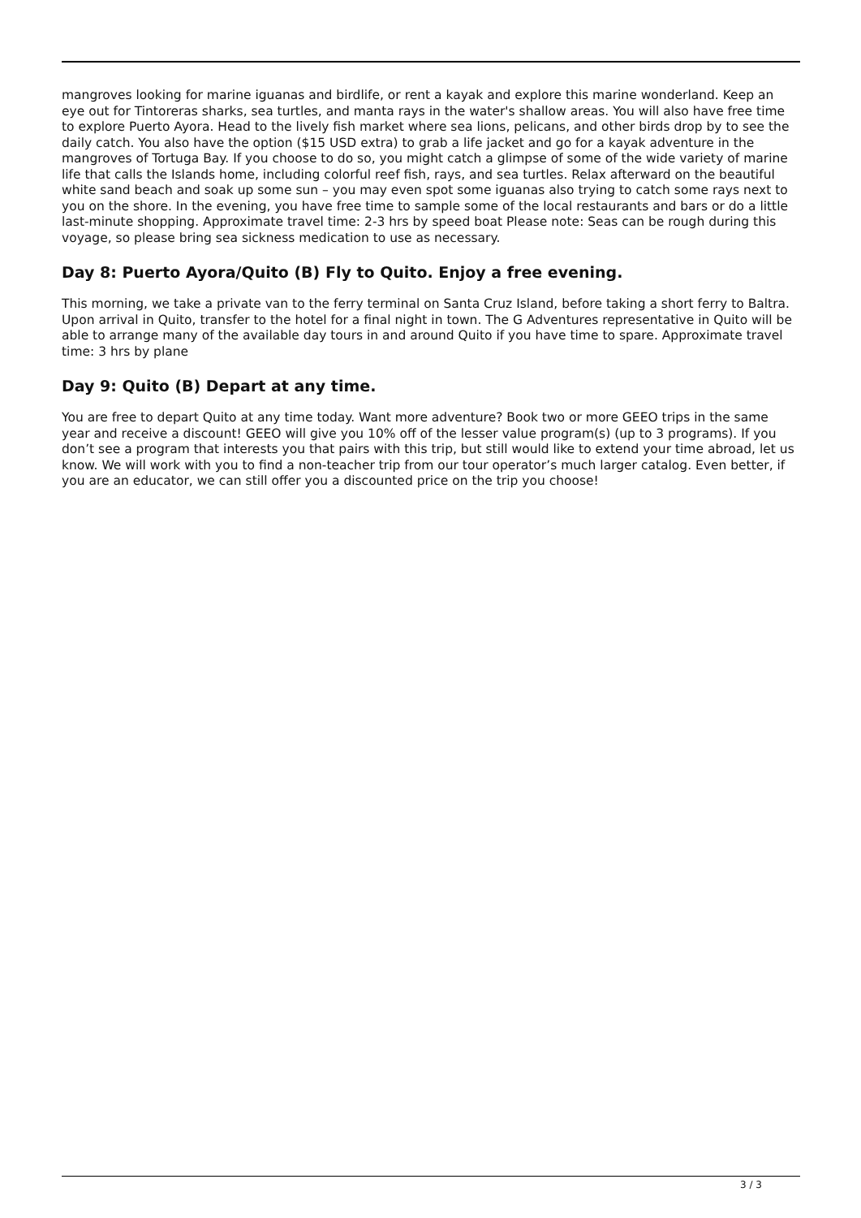mangroves looking for marine iguanas and birdlife, or rent a kayak and explore this marine wonderland. Keep an eye out for Tintoreras sharks, sea turtles, and manta rays in the water's shallow areas. You will also have free time to explore Puerto Ayora. Head to the lively fish market where sea lions, pelicans, and other birds drop by to see the daily catch. You also have the option ($15 USD extra) to grab a life jacket and go for a kayak adventure in the mangroves of Tortuga Bay. If you choose to do so, you might catch a glimpse of some of the wide variety of marine life that calls the Islands home, including colorful reef fish, rays, and sea turtles. Relax afterward on the beautiful white sand beach and soak up some sun – you may even spot some iguanas also trying to catch some rays next to you on the shore. In the evening, you have free time to sample some of the local restaurants and bars or do a little last-minute shopping. Approximate travel time: 2-3 hrs by speed boat Please note: Seas can be rough during this voyage, so please bring sea sickness medication to use as necessary.
Day 8: Puerto Ayora/Quito (B) Fly to Quito. Enjoy a free evening.
This morning, we take a private van to the ferry terminal on Santa Cruz Island, before taking a short ferry to Baltra. Upon arrival in Quito, transfer to the hotel for a final night in town. The G Adventures representative in Quito will be able to arrange many of the available day tours in and around Quito if you have time to spare. Approximate travel time: 3 hrs by plane
Day 9: Quito (B) Depart at any time.
You are free to depart Quito at any time today. Want more adventure? Book two or more GEEO trips in the same year and receive a discount! GEEO will give you 10% off of the lesser value program(s) (up to 3 programs). If you don’t see a program that interests you that pairs with this trip, but still would like to extend your time abroad, let us know. We will work with you to find a non-teacher trip from our tour operator’s much larger catalog. Even better, if you are an educator, we can still offer you a discounted price on the trip you choose!
3 / 3